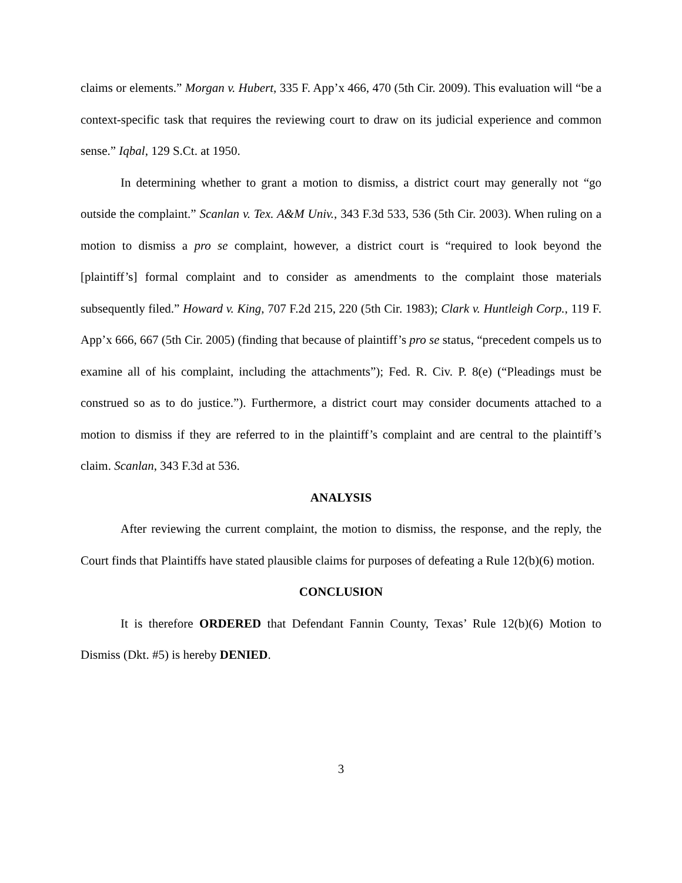claims or elements.” Morgan v. Hubert, 335 F. App’x 466, 470 (5th Cir. 2009). This evaluation will “be a context-specific task that requires the reviewing court to draw on its judicial experience and common sense.” Iqbal, 129 S.Ct. at 1950.
In determining whether to grant a motion to dismiss, a district court may generally not “go outside the complaint.” Scanlan v. Tex. A&M Univ., 343 F.3d 533, 536 (5th Cir. 2003). When ruling on a motion to dismiss a pro se complaint, however, a district court is “required to look beyond the [plaintiff’s] formal complaint and to consider as amendments to the complaint those materials subsequently filed.” Howard v. King, 707 F.2d 215, 220 (5th Cir. 1983); Clark v. Huntleigh Corp., 119 F. App’x 666, 667 (5th Cir. 2005) (finding that because of plaintiff’s pro se status, “precedent compels us to examine all of his complaint, including the attachments”); Fed. R. Civ. P. 8(e) (“Pleadings must be construed so as to do justice.”). Furthermore, a district court may consider documents attached to a motion to dismiss if they are referred to in the plaintiff’s complaint and are central to the plaintiff’s claim. Scanlan, 343 F.3d at 536.
ANALYSIS
After reviewing the current complaint, the motion to dismiss, the response, and the reply, the Court finds that Plaintiffs have stated plausible claims for purposes of defeating a Rule 12(b)(6) motion.
CONCLUSION
It is therefore ORDERED that Defendant Fannin County, Texas’ Rule 12(b)(6) Motion to Dismiss (Dkt. #5) is hereby DENIED.
3